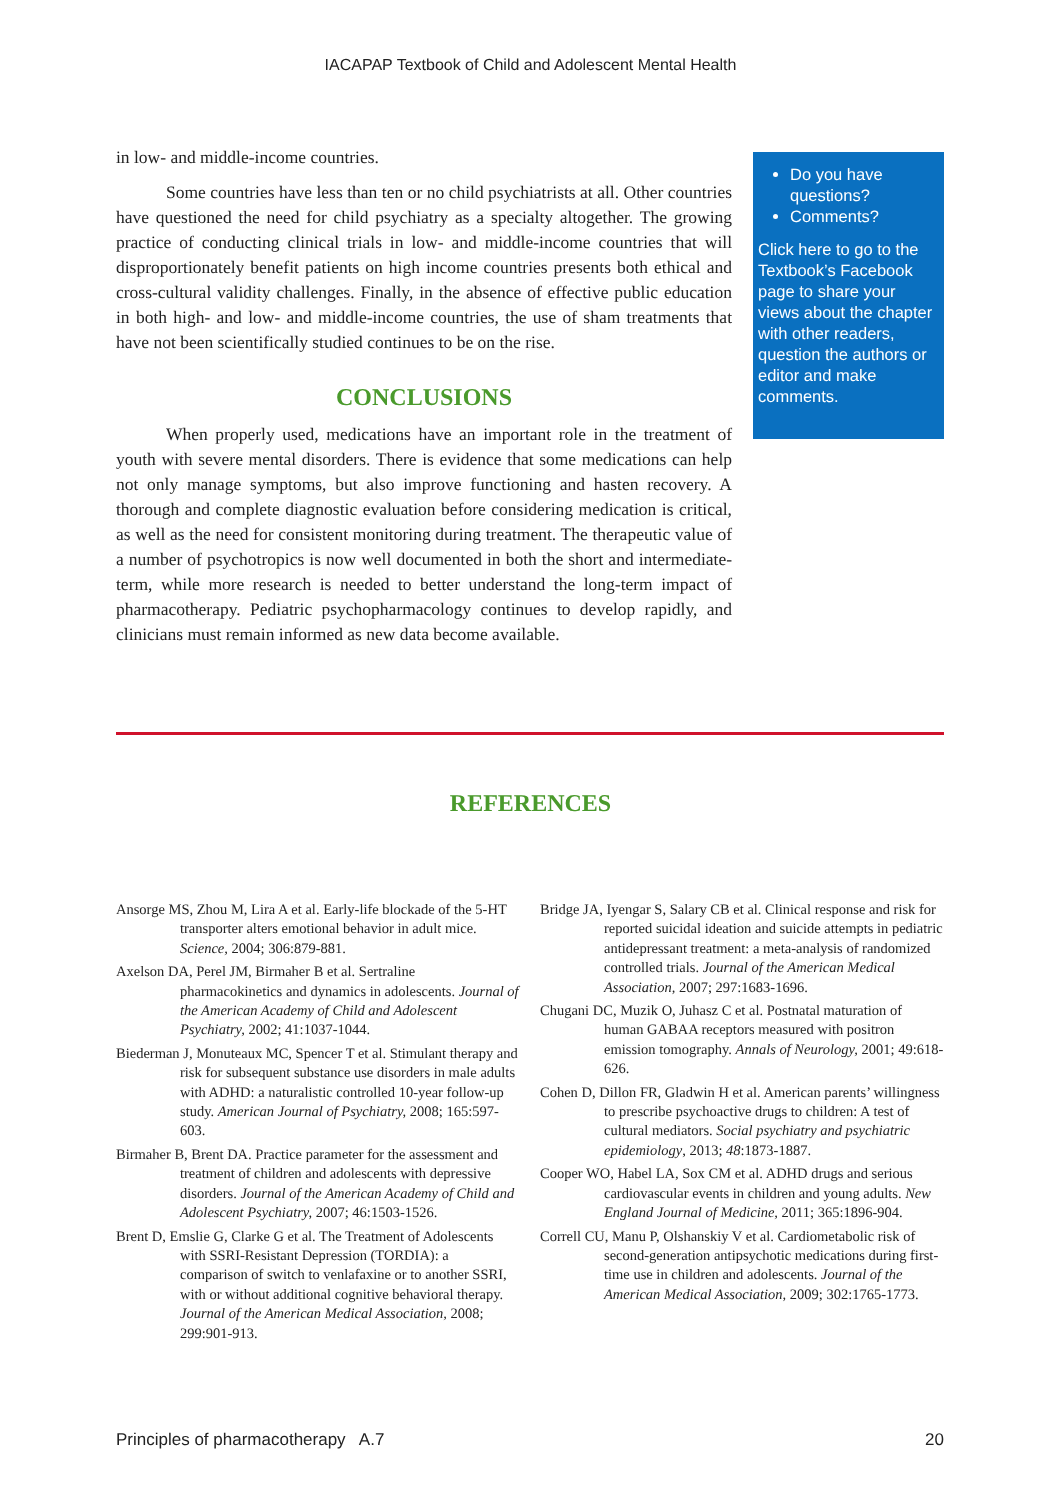IACAPAP Textbook of Child and Adolescent Mental Health
in low- and middle-income countries.
Some countries have less than ten or no child psychiatrists at all. Other countries have questioned the need for child psychiatry as a specialty altogether. The growing practice of conducting clinical trials in low- and middle-income countries that will disproportionately benefit patients on high income countries presents both ethical and cross-cultural validity challenges. Finally, in the absence of effective public education in both high- and low- and middle-income countries, the use of sham treatments that have not been scientifically studied continues to be on the rise.
CONCLUSIONS
When properly used, medications have an important role in the treatment of youth with severe mental disorders. There is evidence that some medications can help not only manage symptoms, but also improve functioning and hasten recovery. A thorough and complete diagnostic evaluation before considering medication is critical, as well as the need for consistent monitoring during treatment. The therapeutic value of a number of psychotropics is now well documented in both the short and intermediate-term, while more research is needed to better understand the long-term impact of pharmacotherapy. Pediatric psychopharmacology continues to develop rapidly, and clinicians must remain informed as new data become available.
Do you have questions?
Comments?
Click here to go to the Textbook’s Facebook page to share your views about the chapter with other readers, question the authors or editor and make comments.
REFERENCES
Ansorge MS, Zhou M, Lira A et al. Early-life blockade of the 5-HT transporter alters emotional behavior in adult mice. Science, 2004; 306:879-881.
Axelson DA, Perel JM, Birmaher B et al. Sertraline pharmacokinetics and dynamics in adolescents. Journal of the American Academy of Child and Adolescent Psychiatry, 2002; 41:1037-1044.
Biederman J, Monuteaux MC, Spencer T et al. Stimulant therapy and risk for subsequent substance use disorders in male adults with ADHD: a naturalistic controlled 10-year follow-up study. American Journal of Psychiatry, 2008; 165:597-603.
Birmaher B, Brent DA. Practice parameter for the assessment and treatment of children and adolescents with depressive disorders. Journal of the American Academy of Child and Adolescent Psychiatry, 2007; 46:1503-1526.
Brent D, Emslie G, Clarke G et al. The Treatment of Adolescents with SSRI-Resistant Depression (TORDIA): a comparison of switch to venlafaxine or to another SSRI, with or without additional cognitive behavioral therapy. Journal of the American Medical Association, 2008; 299:901-913.
Bridge JA, Iyengar S, Salary CB et al. Clinical response and risk for reported suicidal ideation and suicide attempts in pediatric antidepressant treatment: a meta-analysis of randomized controlled trials. Journal of the American Medical Association, 2007; 297:1683-1696.
Chugani DC, Muzik O, Juhasz C et al. Postnatal maturation of human GABAA receptors measured with positron emission tomography. Annals of Neurology, 2001; 49:618-626.
Cohen D, Dillon FR, Gladwin H et al. American parents’ willingness to prescribe psychoactive drugs to children: A test of cultural mediators. Social psychiatry and psychiatric epidemiology, 2013; 48:1873-1887.
Cooper WO, Habel LA, Sox CM et al. ADHD drugs and serious cardiovascular events in children and young adults. New England Journal of Medicine, 2011; 365:1896-904.
Correll CU, Manu P, Olshanskiy V et al. Cardiometabolic risk of second-generation antipsychotic medications during first-time use in children and adolescents. Journal of the American Medical Association, 2009; 302:1765-1773.
Principles of pharmacotherapy A.7 20